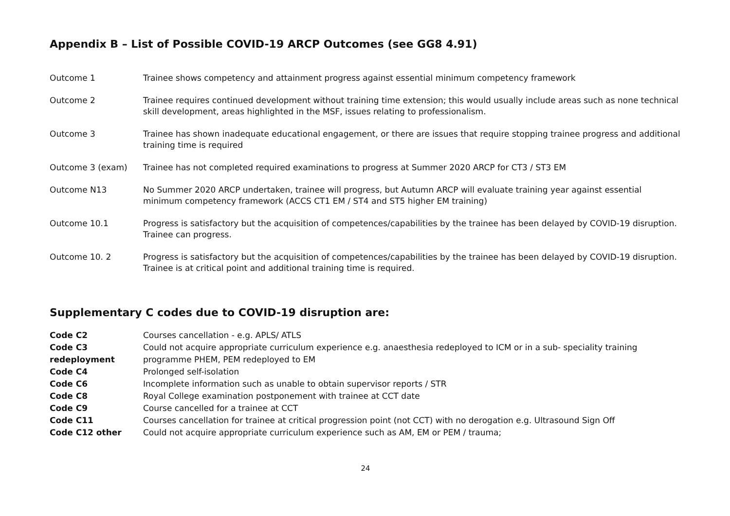Appendix B – List of Possible COVID-19 ARCP Outcomes (see GG8 4.91)
| Outcome 1 | Trainee shows competency and attainment progress against essential minimum competency framework |
| Outcome 2 | Trainee requires continued development without training time extension; this would usually include areas such as none technical skill development, areas highlighted in the MSF, issues relating to professionalism. |
| Outcome 3 | Trainee has shown inadequate educational engagement, or there are issues that require stopping trainee progress and additional training time is required |
| Outcome 3 (exam) | Trainee has not completed required examinations to progress at Summer 2020 ARCP for CT3 / ST3 EM |
| Outcome N13 | No Summer 2020 ARCP undertaken, trainee will progress, but Autumn ARCP will evaluate training year against essential minimum competency framework (ACCS CT1 EM / ST4 and ST5 higher EM training) |
| Outcome 10.1 | Progress is satisfactory but the acquisition of competences/capabilities by the trainee has been delayed by COVID-19 disruption. Trainee can progress. |
| Outcome 10. 2 | Progress is satisfactory but the acquisition of competences/capabilities by the trainee has been delayed by COVID-19 disruption. Trainee is at critical point and additional training time is required. |
Supplementary C codes due to COVID-19 disruption are:
| Code C2 | Courses cancellation - e.g. APLS/ ATLS |
| Code C3 redeployment | Could not acquire appropriate curriculum experience e.g. anaesthesia redeployed to ICM or in a sub- speciality training programme PHEM, PEM redeployed to EM |
| Code C4 | Prolonged self-isolation |
| Code C6 | Incomplete information such as unable to obtain supervisor reports / STR |
| Code C8 | Royal College examination postponement with trainee at CCT date |
| Code C9 | Course cancelled for a trainee at CCT |
| Code C11 | Courses cancellation for trainee at critical progression point (not CCT) with no derogation e.g. Ultrasound Sign Off |
| Code C12 other | Could not acquire appropriate curriculum experience such as AM, EM or PEM / trauma; |
24